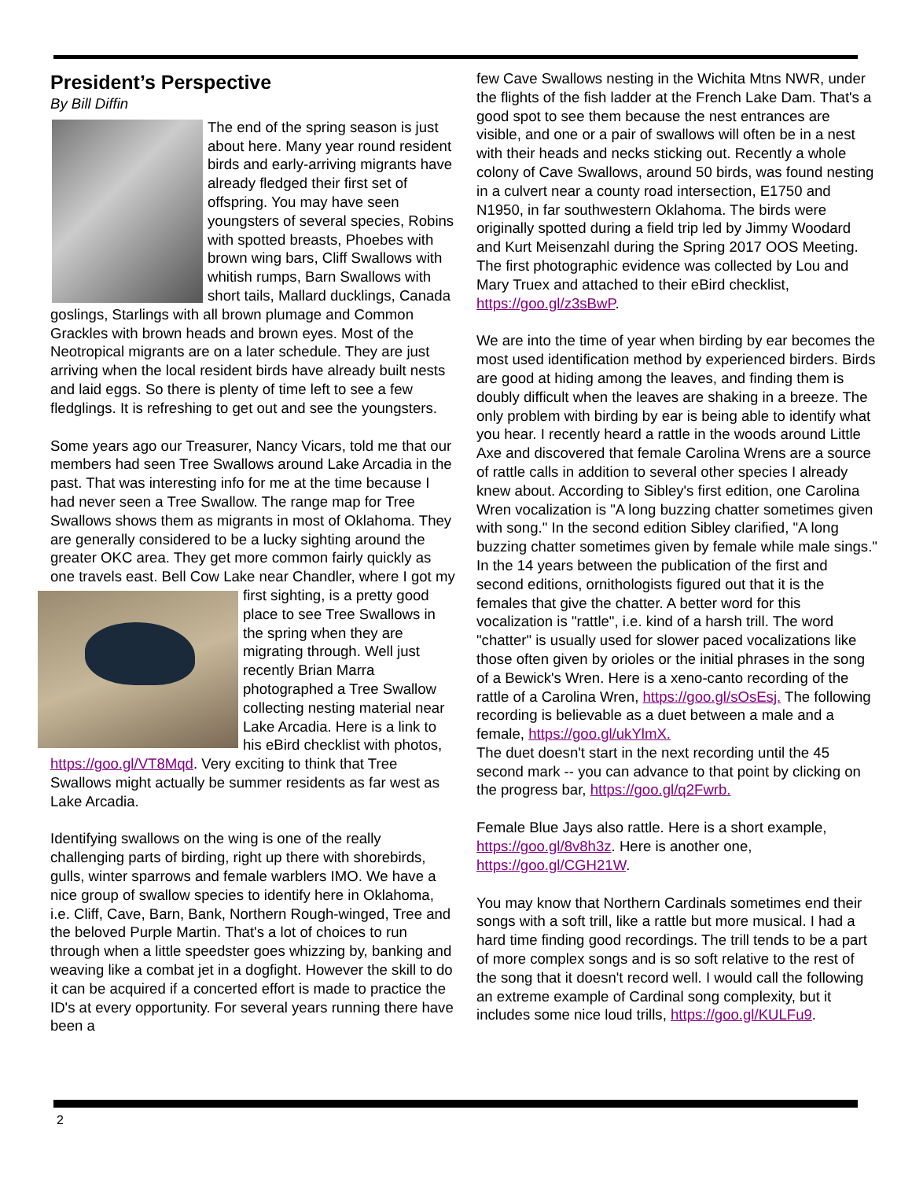President’s Perspective
By Bill Diffin
The end of the spring season is just about here. Many year round resident birds and early-arriving migrants have already fledged their first set of offspring. You may have seen youngsters of several species, Robins with spotted breasts, Phoebes with brown wing bars, Cliff Swallows with whitish rumps, Barn Swallows with short tails, Mallard ducklings, Canada goslings, Starlings with all brown plumage and Common Grackles with brown heads and brown eyes. Most of the Neotropical migrants are on a later schedule. They are just arriving when the local resident birds have already built nests and laid eggs. So there is plenty of time left to see a few fledglings. It is refreshing to get out and see the youngsters.
Some years ago our Treasurer, Nancy Vicars, told me that our members had seen Tree Swallows around Lake Arcadia in the past. That was interesting info for me at the time because I had never seen a Tree Swallow. The range map for Tree Swallows shows them as migrants in most of Oklahoma. They are generally considered to be a lucky sighting around the greater OKC area. They get more common fairly quickly as one travels east. Bell Cow Lake near Chandler, where I got my first sighting, is a pretty good place to see Tree Swallows in the spring when they are migrating through. Well just recently Brian Marra photographed a Tree Swallow collecting nesting material near Lake Arcadia. Here is a link to his eBird checklist with photos, https://goo.gl/VT8Mqd. Very exciting to think that Tree Swallows might actually be summer residents as far west as Lake Arcadia.
Identifying swallows on the wing is one of the really challenging parts of birding, right up there with shorebirds, gulls, winter sparrows and female warblers IMO. We have a nice group of swallow species to identify here in Oklahoma, i.e. Cliff, Cave, Barn, Bank, Northern Rough-winged, Tree and the beloved Purple Martin. That's a lot of choices to run through when a little speedster goes whizzing by, banking and weaving like a combat jet in a dogfight. However the skill to do it can be acquired if a concerted effort is made to practice the ID's at every opportunity. For several years running there have been a
few Cave Swallows nesting in the Wichita Mtns NWR, under the flights of the fish ladder at the French Lake Dam. That's a good spot to see them because the nest entrances are visible, and one or a pair of swallows will often be in a nest with their heads and necks sticking out. Recently a whole colony of Cave Swallows, around 50 birds, was found nesting in a culvert near a county road intersection, E1750 and N1950, in far southwestern Oklahoma. The birds were originally spotted during a field trip led by Jimmy Woodard and Kurt Meisenzahl during the Spring 2017 OOS Meeting. The first photographic evidence was collected by Lou and Mary Truex and attached to their eBird checklist, https://goo.gl/z3sBwP.
We are into the time of year when birding by ear becomes the most used identification method by experienced birders. Birds are good at hiding among the leaves, and finding them is doubly difficult when the leaves are shaking in a breeze. The only problem with birding by ear is being able to identify what you hear. I recently heard a rattle in the woods around Little Axe and discovered that female Carolina Wrens are a source of rattle calls in addition to several other species I already knew about. According to Sibley's first edition, one Carolina Wren vocalization is "A long buzzing chatter sometimes given with song." In the second edition Sibley clarified, "A long buzzing chatter sometimes given by female while male sings." In the 14 years between the publication of the first and second editions, ornithologists figured out that it is the females that give the chatter. A better word for this vocalization is "rattle", i.e. kind of a harsh trill. The word "chatter" is usually used for slower paced vocalizations like those often given by orioles or the initial phrases in the song of a Bewick's Wren. Here is a xeno-canto recording of the rattle of a Carolina Wren, https://goo.gl/sOsEsj. The following recording is believable as a duet between a male and a female, https://goo.gl/ukYlmX.
The duet doesn't start in the next recording until the 45 second mark -- you can advance to that point by clicking on the progress bar, https://goo.gl/q2Fwrb.
Female Blue Jays also rattle. Here is a short example, https://goo.gl/8v8h3z. Here is another one, https://goo.gl/CGH21W.
You may know that Northern Cardinals sometimes end their songs with a soft trill, like a rattle but more musical. I had a hard time finding good recordings. The trill tends to be a part of more complex songs and is so soft relative to the rest of the song that it doesn't record well. I would call the following an extreme example of Cardinal song complexity, but it includes some nice loud trills, https://goo.gl/KULFu9.
2